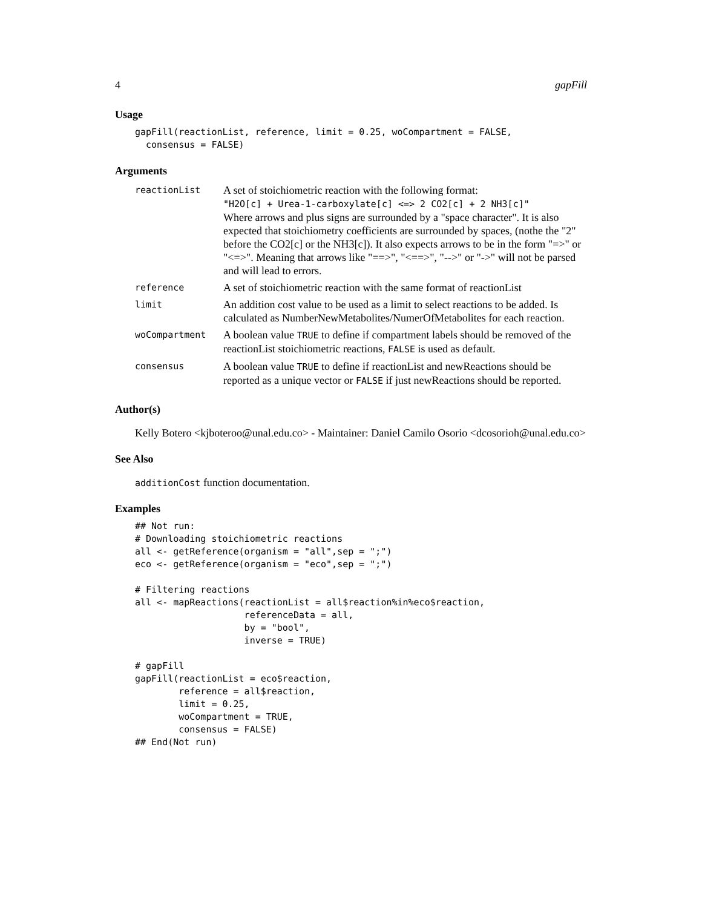4 gapFill
Usage
gapFill(reactionList, reference, limit = 0.25, woCompartment = FALSE,
  consensus = FALSE)
Arguments
| reactionList | A set of stoichiometric reaction with the following format: "H2O[c] + Urea-1-carboxylate[c] <=> 2 CO2[c] + 2 NH3[c]" Where arrows and plus signs are surrounded by a "space character". It is also expected that stoichiometry coefficients are surrounded by spaces, (nothe the "2" before the CO2[c] or the NH3[c]). It also expects arrows to be in the form "=>" or "<=>". Meaning that arrows like "==>", "<==>", "-->" or "->" will not be parsed and will lead to errors. |
| reference | A set of stoichiometric reaction with the same format of reactionList |
| limit | An addition cost value to be used as a limit to select reactions to be added. Is calculated as NumberNewMetabolites/NumerOfMetabolites for each reaction. |
| woCompartment | A boolean value TRUE to define if compartment labels should be removed of the reactionList stoichiometric reactions, FALSE is used as default. |
| consensus | A boolean value TRUE to define if reactionList and newReactions should be reported as a unique vector or FALSE if just newReactions should be reported. |
Author(s)
Kelly Botero <kjboteroo@unal.edu.co> - Maintainer: Daniel Camilo Osorio <dcosorioh@unal.edu.co>
See Also
additionCost function documentation.
Examples
## Not run: 
# Downloading stoichiometric reactions
all <- getReference(organism = "all",sep = ";")
eco <- getReference(organism = "eco",sep = ";")

# Filtering reactions
all <- mapReactions(reactionList = all$reaction%in%eco$reaction,
                    referenceData = all,
                    by = "bool",
                    inverse = TRUE)

# gapFill
gapFill(reactionList = eco$reaction,
        reference = all$reaction,
        limit = 0.25,
        woCompartment = TRUE,
        consensus = FALSE)
## End(Not run)